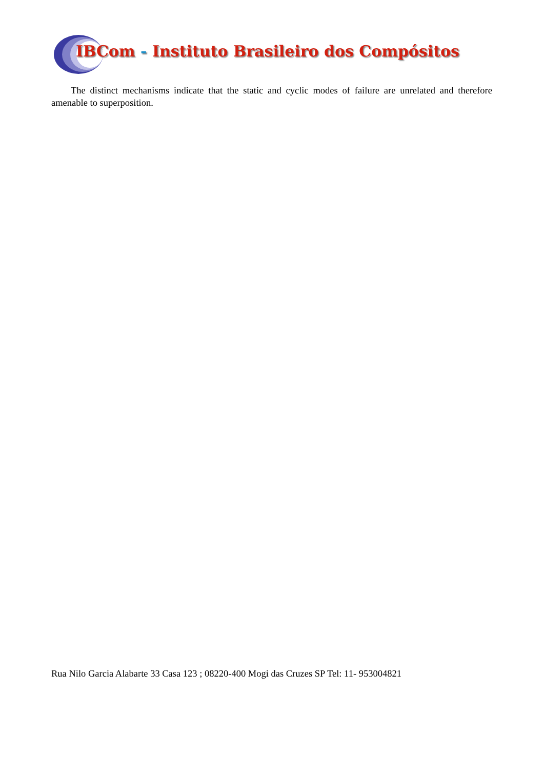IBCom - Instituto Brasileiro dos Compósitos
The distinct mechanisms indicate that the static and cyclic modes of failure are unrelated and therefore amenable to superposition.
Rua Nilo Garcia Alabarte 33 Casa 123 ; 08220-400 Mogi das Cruzes SP Tel: 11- 953004821